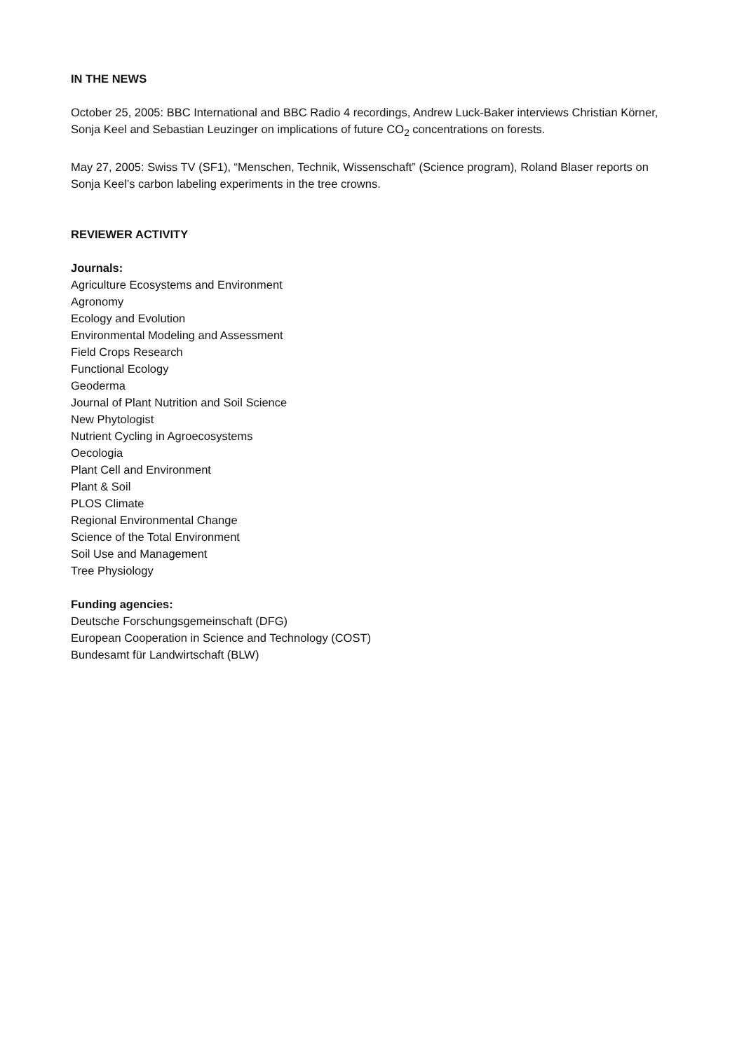IN THE NEWS
October 25, 2005: BBC International and BBC Radio 4 recordings, Andrew Luck-Baker interviews Christian Körner, Sonja Keel and Sebastian Leuzinger on implications of future CO<sub>2</sub> concentrations on forests.
May 27, 2005: Swiss TV (SF1), “Menschen, Technik, Wissenschaft” (Science program), Roland Blaser reports on Sonja Keel’s carbon labeling experiments in the tree crowns.
REVIEWER ACTIVITY
Journals:
Agriculture Ecosystems and Environment
Agronomy
Ecology and Evolution
Environmental Modeling and Assessment
Field Crops Research
Functional Ecology
Geoderma
Journal of Plant Nutrition and Soil Science
New Phytologist
Nutrient Cycling in Agroecosystems
Oecologia
Plant Cell and Environment
Plant & Soil
PLOS Climate
Regional Environmental Change
Science of the Total Environment
Soil Use and Management
Tree Physiology
Funding agencies:
Deutsche Forschungsgemeinschaft (DFG)
European Cooperation in Science and Technology (COST)
Bundesamt für Landwirtschaft (BLW)